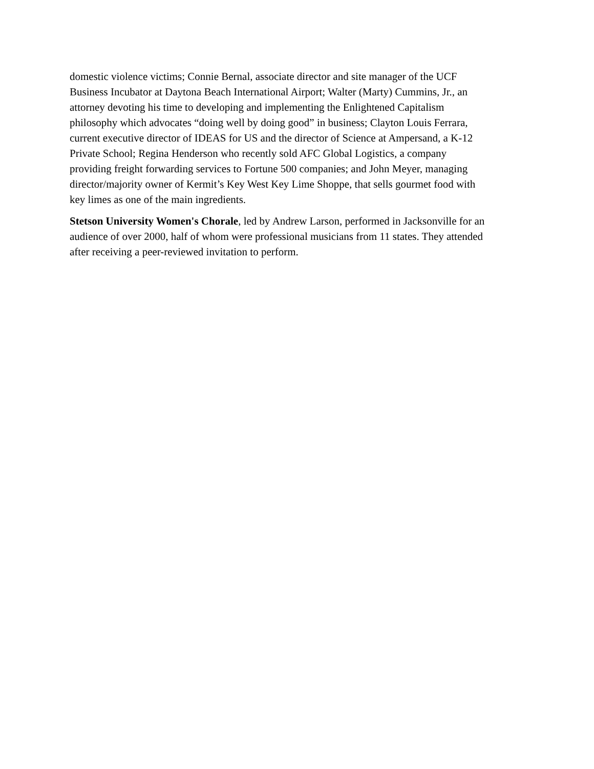domestic violence victims; Connie Bernal, associate director and site manager of the UCF
Business Incubator at Daytona Beach International Airport; Walter (Marty) Cummins, Jr., an
attorney devoting his time to developing and implementing the Enlightened Capitalism
philosophy which advocates “doing well by doing good” in business; Clayton Louis Ferrara,
current executive director of IDEAS for US and the director of Science at Ampersand, a K-12
Private School; Regina Henderson who recently sold AFC Global Logistics, a company
providing freight forwarding services to Fortune 500 companies; and John Meyer, managing
director/majority owner of Kermit’s Key West Key Lime Shoppe, that sells gourmet food with
key limes as one of the main ingredients.
Stetson University Women's Chorale, led by Andrew Larson, performed in Jacksonville for an
audience of over 2000, half of whom were professional musicians from 11 states. They attended
after receiving a peer-reviewed invitation to perform.